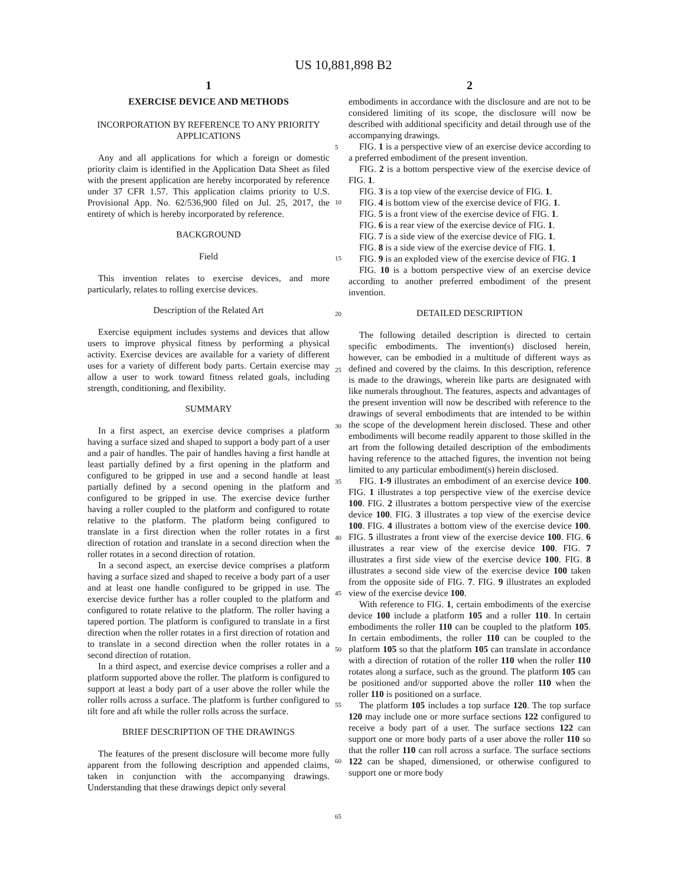US 10,881,898 B2
1
EXERCISE DEVICE AND METHODS
INCORPORATION BY REFERENCE TO ANY PRIORITY APPLICATIONS
Any and all applications for which a foreign or domestic priority claim is identified in the Application Data Sheet as filed with the present application are hereby incorporated by reference under 37 CFR 1.57. This application claims priority to U.S. Provisional App. No. 62/536,900 filed on Jul. 25, 2017, the entirety of which is hereby incorporated by reference.
BACKGROUND
Field
This invention relates to exercise devices, and more particularly, relates to rolling exercise devices.
Description of the Related Art
Exercise equipment includes systems and devices that allow users to improve physical fitness by performing a physical activity. Exercise devices are available for a variety of different uses for a variety of different body parts. Certain exercise may allow a user to work toward fitness related goals, including strength, conditioning, and flexibility.
SUMMARY
In a first aspect, an exercise device comprises a platform having a surface sized and shaped to support a body part of a user and a pair of handles. The pair of handles having a first handle at least partially defined by a first opening in the platform and configured to be gripped in use and a second handle at least partially defined by a second opening in the platform and configured to be gripped in use. The exercise device further having a roller coupled to the platform and configured to rotate relative to the platform. The platform being configured to translate in a first direction when the roller rotates in a first direction of rotation and translate in a second direction when the roller rotates in a second direction of rotation.
In a second aspect, an exercise device comprises a platform having a surface sized and shaped to receive a body part of a user and at least one handle configured to be gripped in use. The exercise device further has a roller coupled to the platform and configured to rotate relative to the platform. The roller having a tapered portion. The platform is configured to translate in a first direction when the roller rotates in a first direction of rotation and to translate in a second direction when the roller rotates in a second direction of rotation.
In a third aspect, and exercise device comprises a roller and a platform supported above the roller. The platform is configured to support at least a body part of a user above the roller while the roller rolls across a surface. The platform is further configured to tilt fore and aft while the roller rolls across the surface.
BRIEF DESCRIPTION OF THE DRAWINGS
The features of the present disclosure will become more fully apparent from the following description and appended claims, taken in conjunction with the accompanying drawings. Understanding that these drawings depict only several
2
embodiments in accordance with the disclosure and are not to be considered limiting of its scope, the disclosure will now be described with additional specificity and detail through use of the accompanying drawings.
FIG. 1 is a perspective view of an exercise device according to a preferred embodiment of the present invention.
FIG. 2 is a bottom perspective view of the exercise device of FIG. 1.
FIG. 3 is a top view of the exercise device of FIG. 1.
FIG. 4 is bottom view of the exercise device of FIG. 1.
FIG. 5 is a front view of the exercise device of FIG. 1.
FIG. 6 is a rear view of the exercise device of FIG. 1.
FIG. 7 is a side view of the exercise device of FIG. 1.
FIG. 8 is a side view of the exercise device of FIG. 1.
FIG. 9 is an exploded view of the exercise device of FIG. 1
FIG. 10 is a bottom perspective view of an exercise device according to another preferred embodiment of the present invention.
DETAILED DESCRIPTION
The following detailed description is directed to certain specific embodiments. The invention(s) disclosed herein, however, can be embodied in a multitude of different ways as defined and covered by the claims. In this description, reference is made to the drawings, wherein like parts are designated with like numerals throughout. The features, aspects and advantages of the present invention will now be described with reference to the drawings of several embodiments that are intended to be within the scope of the development herein disclosed. These and other embodiments will become readily apparent to those skilled in the art from the following detailed description of the embodiments having reference to the attached figures, the invention not being limited to any particular embodiment(s) herein disclosed.
FIG. 1-9 illustrates an embodiment of an exercise device 100. FIG. 1 illustrates a top perspective view of the exercise device 100. FIG. 2 illustrates a bottom perspective view of the exercise device 100. FIG. 3 illustrates a top view of the exercise device 100. FIG. 4 illustrates a bottom view of the exercise device 100. FIG. 5 illustrates a front view of the exercise device 100. FIG. 6 illustrates a rear view of the exercise device 100. FIG. 7 illustrates a first side view of the exercise device 100. FIG. 8 illustrates a second side view of the exercise device 100 taken from the opposite side of FIG. 7. FIG. 9 illustrates an exploded view of the exercise device 100.
With reference to FIG. 1, certain embodiments of the exercise device 100 include a platform 105 and a roller 110. In certain embodiments the roller 110 can be coupled to the platform 105. In certain embodiments, the roller 110 can be coupled to the platform 105 so that the platform 105 can translate in accordance with a direction of rotation of the roller 110 when the roller 110 rotates along a surface, such as the ground. The platform 105 can be positioned and/or supported above the roller 110 when the roller 110 is positioned on a surface.
The platform 105 includes a top surface 120. The top surface 120 may include one or more surface sections 122 configured to receive a body part of a user. The surface sections 122 can support one or more body parts of a user above the roller 110 so that the roller 110 can roll across a surface. The surface sections 122 can be shaped, dimensioned, or otherwise configured to support one or more body
5
10
15
20
25
30
35
40
45
50
55
60
65